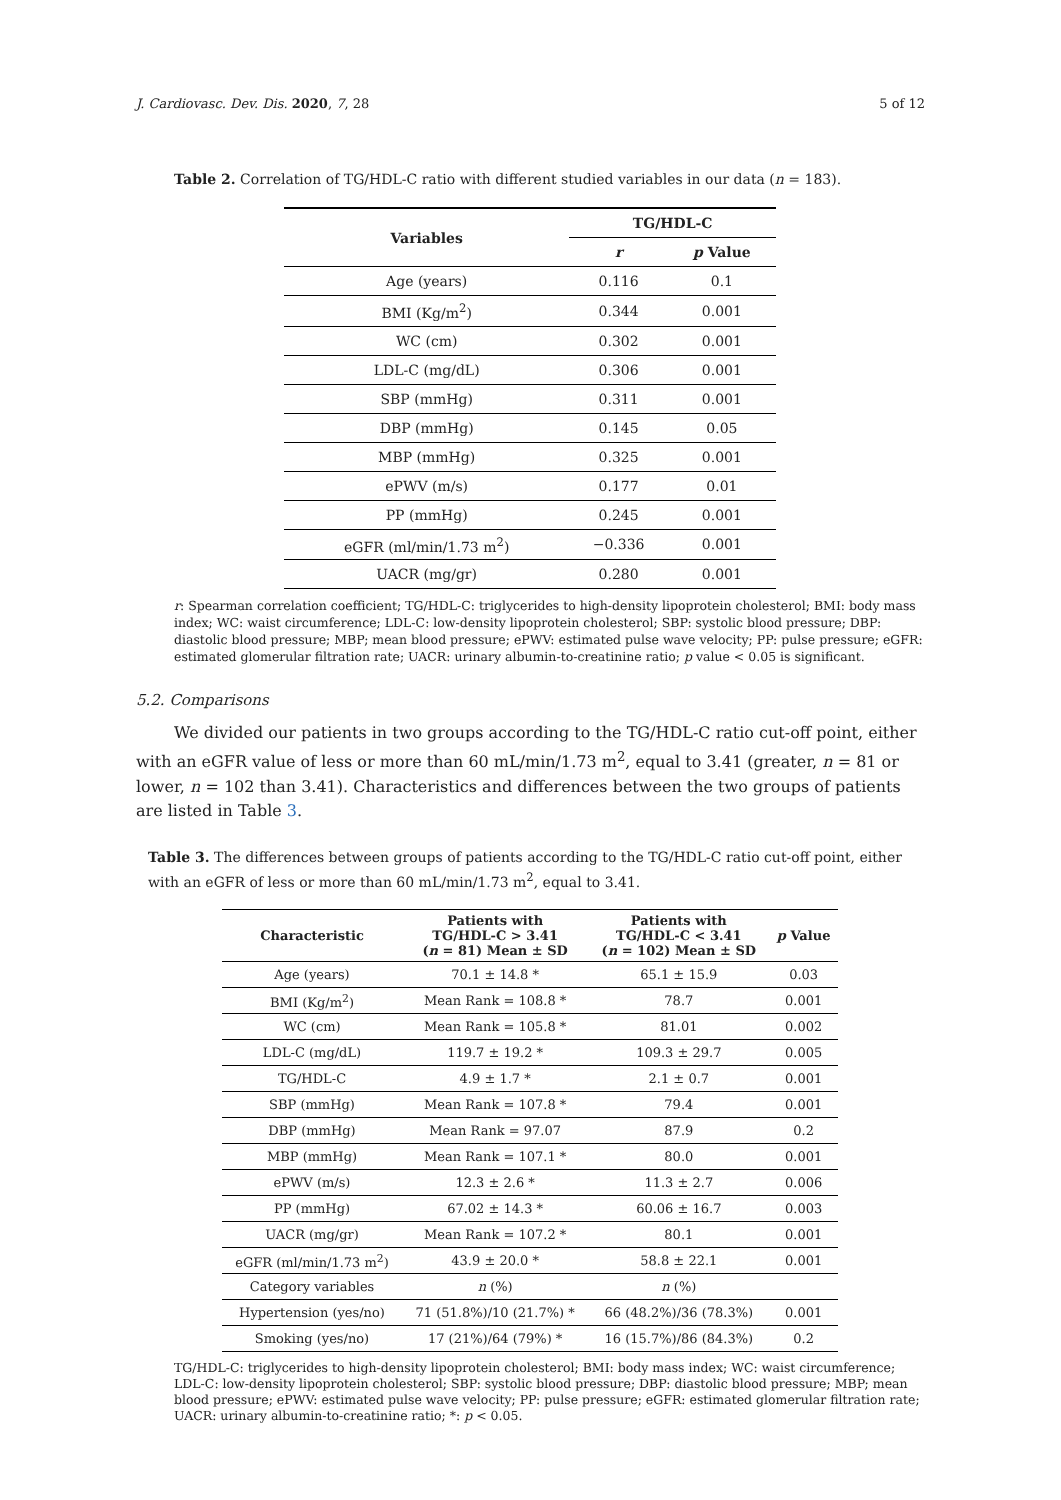J. Cardiovasc. Dev. Dis. 2020, 7, 28 5 of 12
Table 2. Correlation of TG/HDL-C ratio with different studied variables in our data (n = 183).
| Variables | TG/HDL-C | |
| --- | --- | --- |
| | r | p Value |
| Age (years) | 0.116 | 0.1 |
| BMI (Kg/m<sup>2</sup>) | 0.344 | 0.001 |
| WC (cm) | 0.302 | 0.001 |
| LDL-C (mg/dL) | 0.306 | 0.001 |
| SBP (mmHg) | 0.311 | 0.001 |
| DBP (mmHg) | 0.145 | 0.05 |
| MBP (mmHg) | 0.325 | 0.001 |
| ePWV (m/s) | 0.177 | 0.01 |
| PP (mmHg) | 0.245 | 0.001 |
| eGFR (ml/min/1.73 m<sup>2</sup>) | −0.336 | 0.001 |
| UACR (mg/gr) | 0.280 | 0.001 |
r: Spearman correlation coefficient; TG/HDL-C: triglycerides to high-density lipoprotein cholesterol; BMI: body mass index; WC: waist circumference; LDL-C: low-density lipoprotein cholesterol; SBP: systolic blood pressure; DBP: diastolic blood pressure; MBP; mean blood pressure; ePWV: estimated pulse wave velocity; PP: pulse pressure; eGFR: estimated glomerular filtration rate; UACR: urinary albumin-to-creatinine ratio; p value < 0.05 is significant.
5.2. Comparisons
We divided our patients in two groups according to the TG/HDL-C ratio cut-off point, either with an eGFR value of less or more than 60 mL/min/1.73 m<sup>2</sup>, equal to 3.41 (greater, n = 81 or lower, n = 102 than 3.41). Characteristics and differences between the two groups of patients are listed in Table 3.
Table 3. The differences between groups of patients according to the TG/HDL-C ratio cut-off point, either with an eGFR of less or more than 60 mL/min/1.73 m<sup>2</sup>, equal to 3.41.
| Characteristic | Patients with TG/HDL-C > 3.41 ( n = 81) Mean ± SD | Patients with TG/HDL-C < 3.41 ( n = 102) Mean ± SD | p Value |
| --- | --- | --- | --- |
| Age (years) | 70.1 ± 14.8 * | 65.1 ± 15.9 | 0.03 |
| BMI (Kg/m<sup>2</sup>) | Mean Rank = 108.8 * | 78.7 | 0.001 |
| WC (cm) | Mean Rank = 105.8 * | 81.01 | 0.002 |
| LDL-C (mg/dL) | 119.7 ± 19.2 * | 109.3 ± 29.7 | 0.005 |
| TG/HDL-C | 4.9 ± 1.7 * | 2.1 ± 0.7 | 0.001 |
| SBP (mmHg) | Mean Rank = 107.8 * | 79.4 | 0.001 |
| DBP (mmHg) | Mean Rank = 97.07 | 87.9 | 0.2 |
| MBP (mmHg) | Mean Rank = 107.1 * | 80.0 | 0.001 |
| ePWV (m/s) | 12.3 ± 2.6 * | 11.3 ± 2.7 | 0.006 |
| PP (mmHg) | 67.02 ± 14.3 * | 60.06 ± 16.7 | 0.003 |
| UACR (mg/gr) | Mean Rank = 107.2 * | 80.1 | 0.001 |
| eGFR (ml/min/1.73 m<sup>2</sup>) | 43.9 ± 20.0 * | 58.8 ± 22.1 | 0.001 |
| Category variables | n (%) | n (%) | |
| Hypertension (yes/no) | 71 (51.8%)/10 (21.7%) * | 66 (48.2%)/36 (78.3%) | 0.001 |
| Smoking (yes/no) | 17 (21%)/64 (79%) * | 16 (15.7%)/86 (84.3%) | 0.2 |
TG/HDL-C: triglycerides to high-density lipoprotein cholesterol; BMI: body mass index; WC: waist circumference; LDL-C: low-density lipoprotein cholesterol; SBP: systolic blood pressure; DBP: diastolic blood pressure; MBP; mean blood pressure; ePWV: estimated pulse wave velocity; PP: pulse pressure; eGFR: estimated glomerular filtration rate; UACR: urinary albumin-to-creatinine ratio; *: p < 0.05.